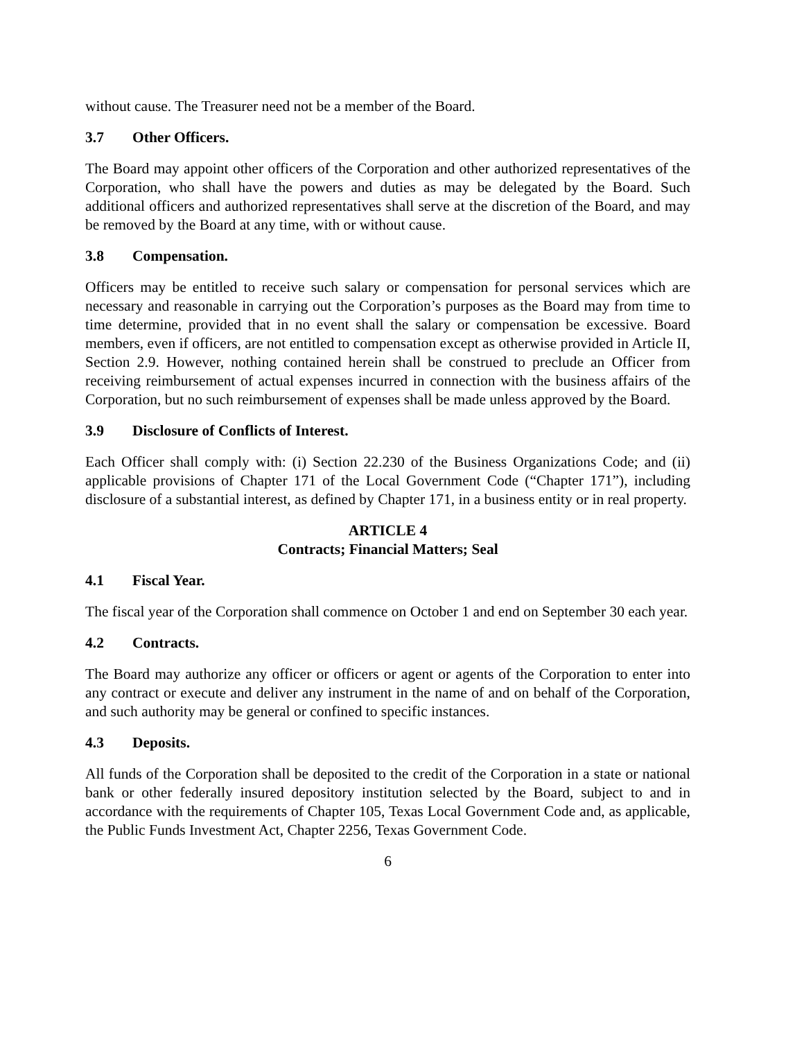without cause. The Treasurer need not be a member of the Board.
3.7 Other Officers.
The Board may appoint other officers of the Corporation and other authorized representatives of the Corporation, who shall have the powers and duties as may be delegated by the Board. Such additional officers and authorized representatives shall serve at the discretion of the Board, and may be removed by the Board at any time, with or without cause.
3.8 Compensation.
Officers may be entitled to receive such salary or compensation for personal services which are necessary and reasonable in carrying out the Corporation’s purposes as the Board may from time to time determine, provided that in no event shall the salary or compensation be excessive. Board members, even if officers, are not entitled to compensation except as otherwise provided in Article II, Section 2.9. However, nothing contained herein shall be construed to preclude an Officer from receiving reimbursement of actual expenses incurred in connection with the business affairs of the Corporation, but no such reimbursement of expenses shall be made unless approved by the Board.
3.9 Disclosure of Conflicts of Interest.
Each Officer shall comply with: (i) Section 22.230 of the Business Organizations Code; and (ii) applicable provisions of Chapter 171 of the Local Government Code (“Chapter 171”), including disclosure of a substantial interest, as defined by Chapter 171, in a business entity or in real property.
ARTICLE 4
Contracts; Financial Matters; Seal
4.1 Fiscal Year.
The fiscal year of the Corporation shall commence on October 1 and end on September 30 each year.
4.2 Contracts.
The Board may authorize any officer or officers or agent or agents of the Corporation to enter into any contract or execute and deliver any instrument in the name of and on behalf of the Corporation, and such authority may be general or confined to specific instances.
4.3 Deposits.
All funds of the Corporation shall be deposited to the credit of the Corporation in a state or national bank or other federally insured depository institution selected by the Board, subject to and in accordance with the requirements of Chapter 105, Texas Local Government Code and, as applicable, the Public Funds Investment Act, Chapter 2256, Texas Government Code.
6